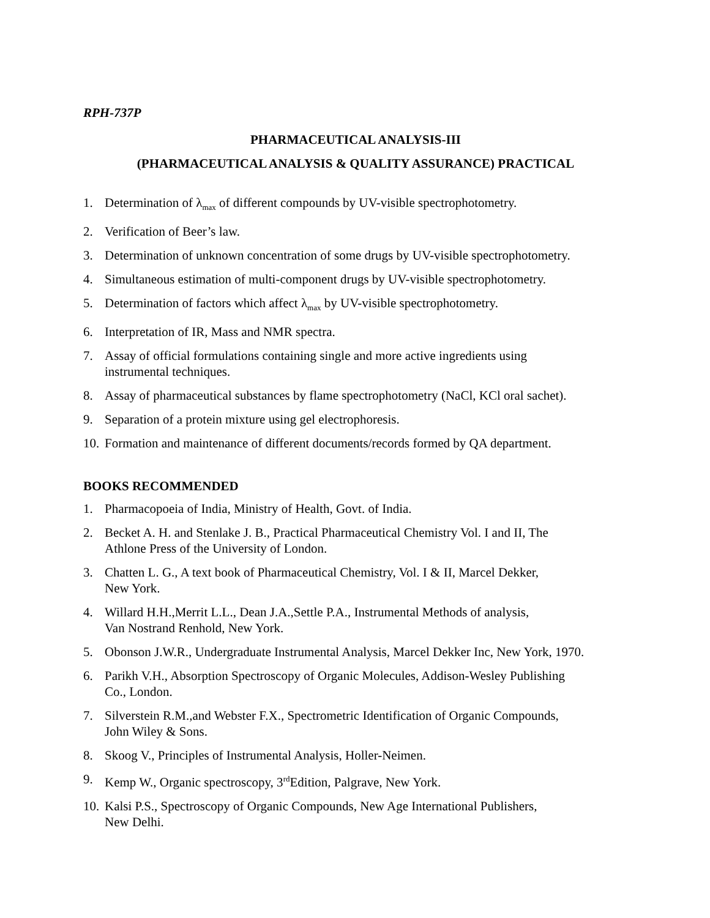RPH-737P
PHARMACEUTICAL ANALYSIS-III
(PHARMACEUTICAL ANALYSIS & QUALITY ASSURANCE) PRACTICAL
1. Determination of λ<sub>max</sub> of different compounds by UV-visible spectrophotometry.
2. Verification of Beer’s law.
3. Determination of unknown concentration of some drugs by UV-visible spectrophotometry.
4. Simultaneous estimation of multi-component drugs by UV-visible spectrophotometry.
5. Determination of factors which affect λ<sub>max</sub> by UV-visible spectrophotometry.
6. Interpretation of IR, Mass and NMR spectra.
7. Assay of official formulations containing single and more active ingredients using
instrumental techniques.
8. Assay of pharmaceutical substances by flame spectrophotometry (NaCl, KCl oral sachet).
9. Separation of a protein mixture using gel electrophoresis.
10. Formation and maintenance of different documents/records formed by QA department.
BOOKS RECOMMENDED
1. Pharmacopoeia of India, Ministry of Health, Govt. of India.
2. Becket A. H. and Stenlake J. B., Practical Pharmaceutical Chemistry Vol. I and II, The
Athlone Press of the University of London.
3. Chatten L. G., A text book of Pharmaceutical Chemistry, Vol. I & II, Marcel Dekker,
New York.
4. Willard H.H.,Merrit L.L., Dean J.A.,Settle P.A., Instrumental Methods of analysis,
Van Nostrand Renhold, New York.
5. Obonson J.W.R., Undergraduate Instrumental Analysis, Marcel Dekker Inc, New York, 1970.
6. Parikh V.H., Absorption Spectroscopy of Organic Molecules, Addison-Wesley Publishing
Co., London.
7. Silverstein R.M.,and Webster F.X., Spectrometric Identification of Organic Compounds,
John Wiley & Sons.
8. Skoog V., Principles of Instrumental Analysis, Holler-Neimen.
9. Kemp W., Organic spectroscopy, 3<sup>rd</sup>Edition, Palgrave, New York.
10. Kalsi P.S., Spectroscopy of Organic Compounds, New Age International Publishers,
New Delhi.